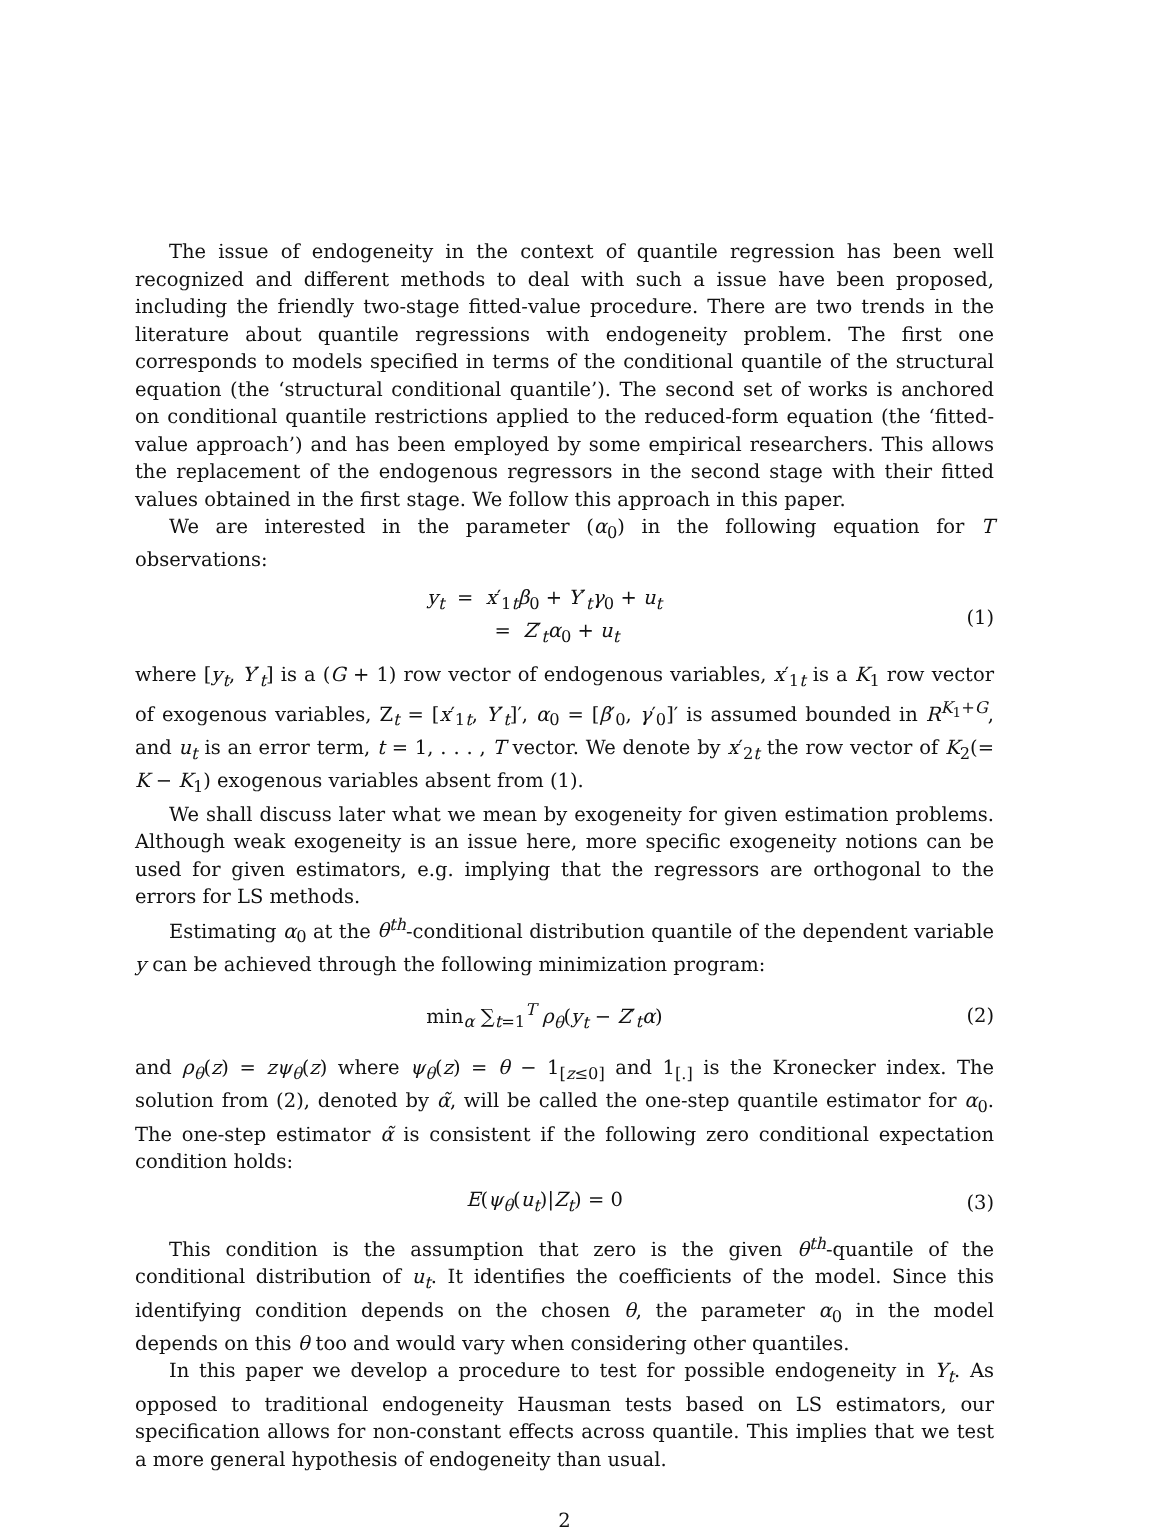The issue of endogeneity in the context of quantile regression has been well recognized and different methods to deal with such a issue have been proposed, including the friendly two-stage fitted-value procedure. There are two trends in the literature about quantile regressions with endogeneity problem. The first one corresponds to models specified in terms of the conditional quantile of the structural equation (the ‘structural conditional quantile’). The second set of works is anchored on conditional quantile restrictions applied to the reduced-form equation (the ‘fitted-value approach’) and has been employed by some empirical researchers. This allows the replacement of the endogenous regressors in the second stage with their fitted values obtained in the first stage. We follow this approach in this paper.
We are interested in the parameter (α<sub>0</sub>) in the following equation for T observations:
y<sub>t</sub> = x′<sub>1t</sub>β<sub>0</sub> + Y′<sub>t</sub>γ<sub>0</sub> + u<sub>t</sub>
= Z′<sub>t</sub>α<sub>0</sub> + u<sub>t</sub>
(1)
where [y<sub>t</sub>, Y′<sub>t</sub>] is a (G + 1) row vector of endogenous variables, x′<sub>1t</sub> is a K<sub>1</sub> row vector of exogenous variables, Z<sub>t</sub> = [x′<sub>1t</sub>, Y′<sub>t</sub>]′, α<sub>0</sub> = [β′<sub>0</sub>, γ′<sub>0</sub>]′ is assumed bounded in R<sup>K<sub>1</sub>+G</sup>, and u<sub>t</sub> is an error term, t = 1, . . . , T vector. We denote by x′<sub>2t</sub> the row vector of K<sub>2</sub>(= K − K<sub>1</sub>) exogenous variables absent from (1).
We shall discuss later what we mean by exogeneity for given estimation problems. Although weak exogeneity is an issue here, more specific exogeneity notions can be used for given estimators, e.g. implying that the regressors are orthogonal to the errors for LS methods.
Estimating α<sub>0</sub> at the θ<sup>th</sup>-conditional distribution quantile of the dependent variable y can be achieved through the following minimization program:
min<sub>α</sub> ∑<sub>t=1</sub><sup>T</sup> ρ<sub>θ</sub>(y<sub>t</sub> − Z′<sub>t</sub>α) (2)
and ρ<sub>θ</sub>(z) = zψ<sub>θ</sub>(z) where ψ<sub>θ</sub>(z) = θ − 1<sub>[z≤0]</sub> and 1<sub>[.]</sub> is the Kronecker index. The solution from (2), denoted by α̃, will be called the one-step quantile estimator for α<sub>0</sub>. The one-step estimator α̃ is consistent if the following zero conditional expectation condition holds:
E(ψ<sub>θ</sub>(u<sub>t</sub>)|Z<sub>t</sub>) = 0 (3)
This condition is the assumption that zero is the given θ<sup>th</sup>-quantile of the conditional distribution of u<sub>t</sub>. It identifies the coefficients of the model. Since this identifying condition depends on the chosen θ, the parameter α<sub>0</sub> in the model depends on this θ too and would vary when considering other quantiles.
In this paper we develop a procedure to test for possible endogeneity in Y<sub>t</sub>. As opposed to traditional endogeneity Hausman tests based on LS estimators, our specification allows for non-constant effects across quantile. This implies that we test a more general hypothesis of endogeneity than usual.
2